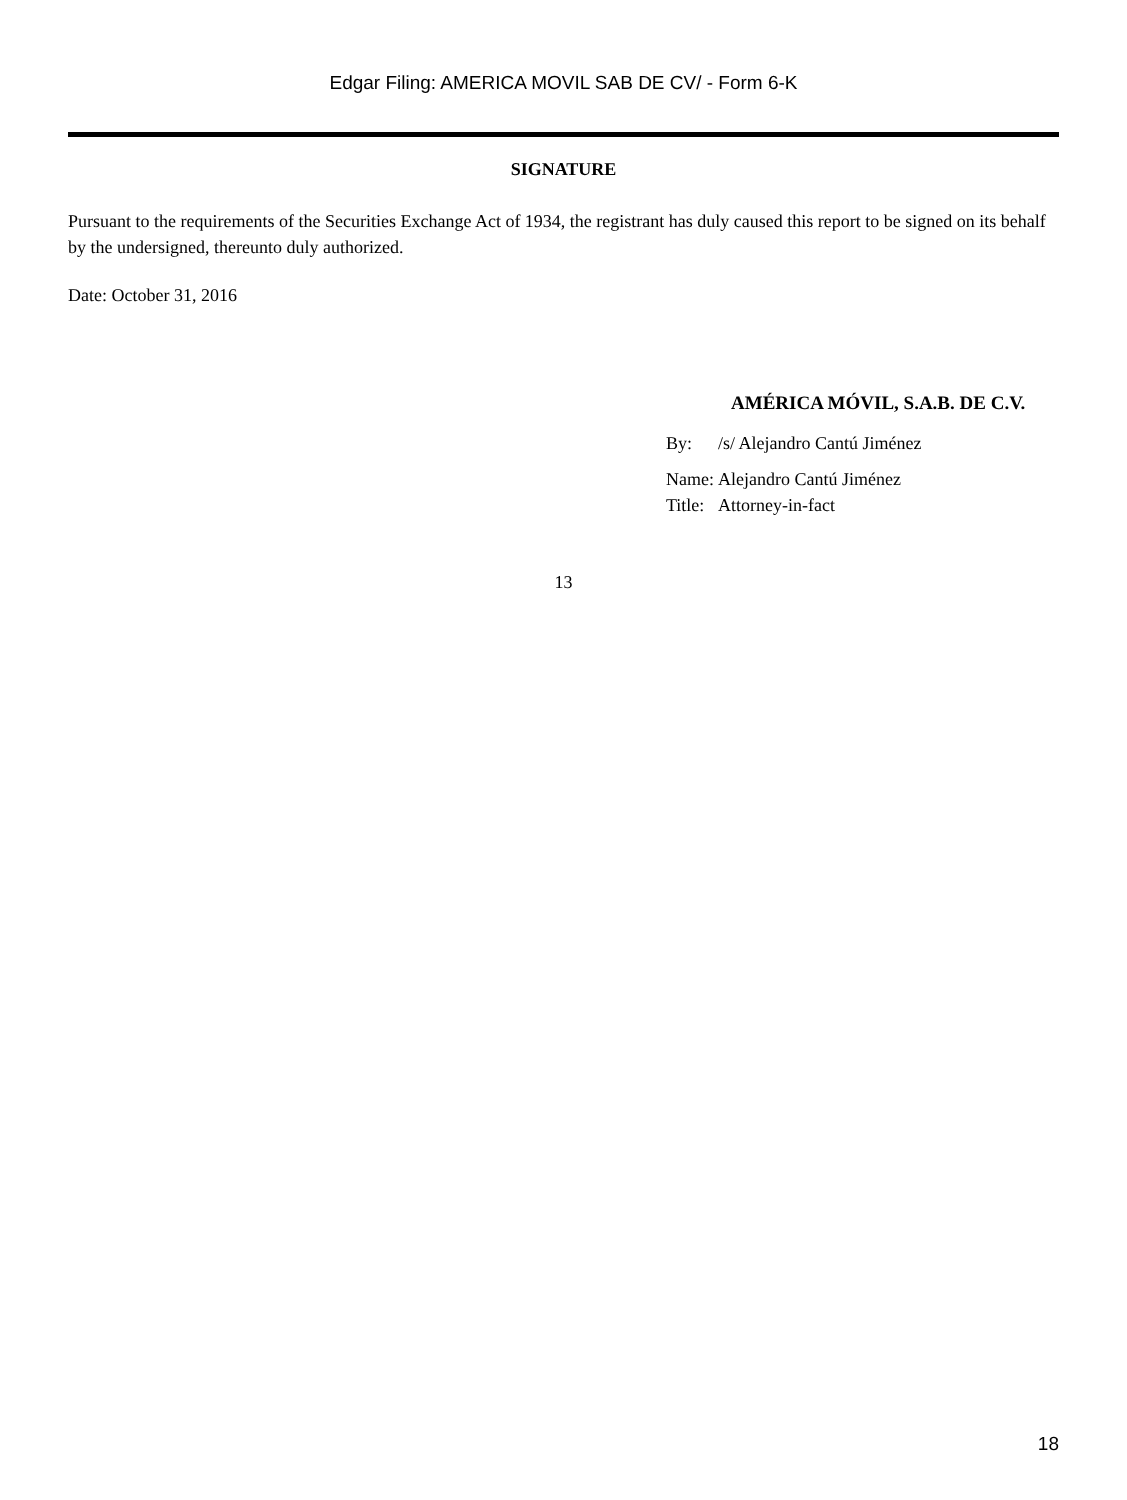Edgar Filing: AMERICA MOVIL SAB DE CV/ - Form 6-K
SIGNATURE
Pursuant to the requirements of the Securities Exchange Act of 1934, the registrant has duly caused this report to be signed on its behalf by the undersigned, thereunto duly authorized.
Date: October 31, 2016
AMÉRICA MÓVIL, S.A.B. DE C.V.
| By: | /s/ Alejandro Cantú Jiménez |
| Name: | Alejandro Cantú Jiménez |
| Title: | Attorney-in-fact |
13
18